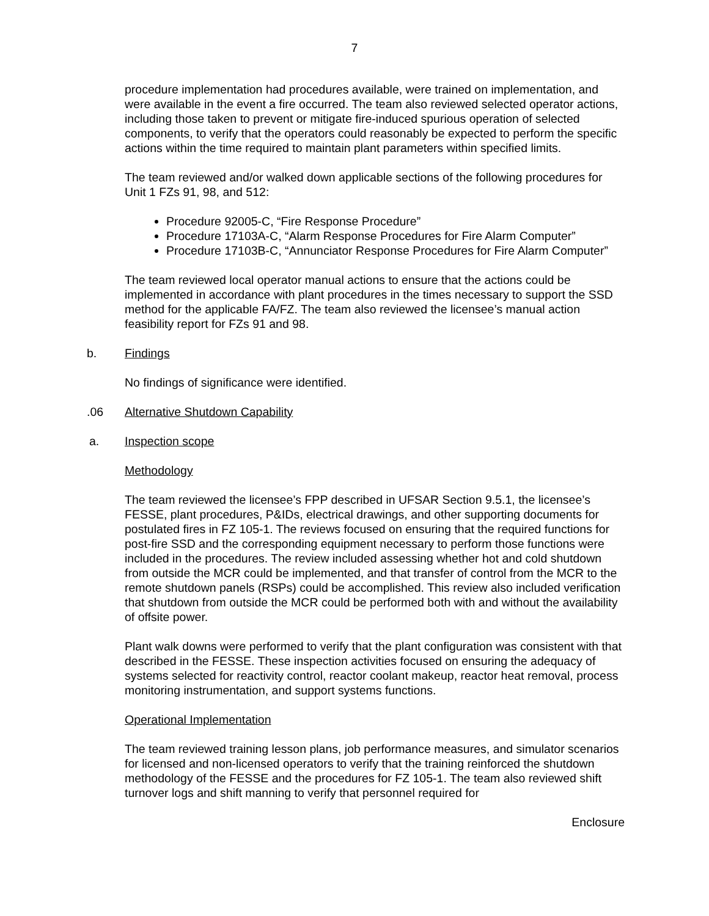7
procedure implementation had procedures available, were trained on implementation, and were available in the event a fire occurred. The team also reviewed selected operator actions, including those taken to prevent or mitigate fire-induced spurious operation of selected components, to verify that the operators could reasonably be expected to perform the specific actions within the time required to maintain plant parameters within specified limits.
The team reviewed and/or walked down applicable sections of the following procedures for Unit 1 FZs 91, 98, and 512:
Procedure 92005-C, “Fire Response Procedure”
Procedure 17103A-C, “Alarm Response Procedures for Fire Alarm Computer”
Procedure 17103B-C, “Annunciator Response Procedures for Fire Alarm Computer”
The team reviewed local operator manual actions to ensure that the actions could be implemented in accordance with plant procedures in the times necessary to support the SSD method for the applicable FA/FZ. The team also reviewed the licensee’s manual action feasibility report for FZs 91 and 98.
b. Findings
No findings of significance were identified.
.06 Alternative Shutdown Capability
a. Inspection scope
Methodology
The team reviewed the licensee’s FPP described in UFSAR Section 9.5.1, the licensee’s FESSE, plant procedures, P&IDs, electrical drawings, and other supporting documents for postulated fires in FZ 105-1. The reviews focused on ensuring that the required functions for post-fire SSD and the corresponding equipment necessary to perform those functions were included in the procedures. The review included assessing whether hot and cold shutdown from outside the MCR could be implemented, and that transfer of control from the MCR to the remote shutdown panels (RSPs) could be accomplished. This review also included verification that shutdown from outside the MCR could be performed both with and without the availability of offsite power.
Plant walk downs were performed to verify that the plant configuration was consistent with that described in the FESSE. These inspection activities focused on ensuring the adequacy of systems selected for reactivity control, reactor coolant makeup, reactor heat removal, process monitoring instrumentation, and support systems functions.
Operational Implementation
The team reviewed training lesson plans, job performance measures, and simulator scenarios for licensed and non-licensed operators to verify that the training reinforced the shutdown methodology of the FESSE and the procedures for FZ 105-1. The team also reviewed shift turnover logs and shift manning to verify that personnel required for
Enclosure